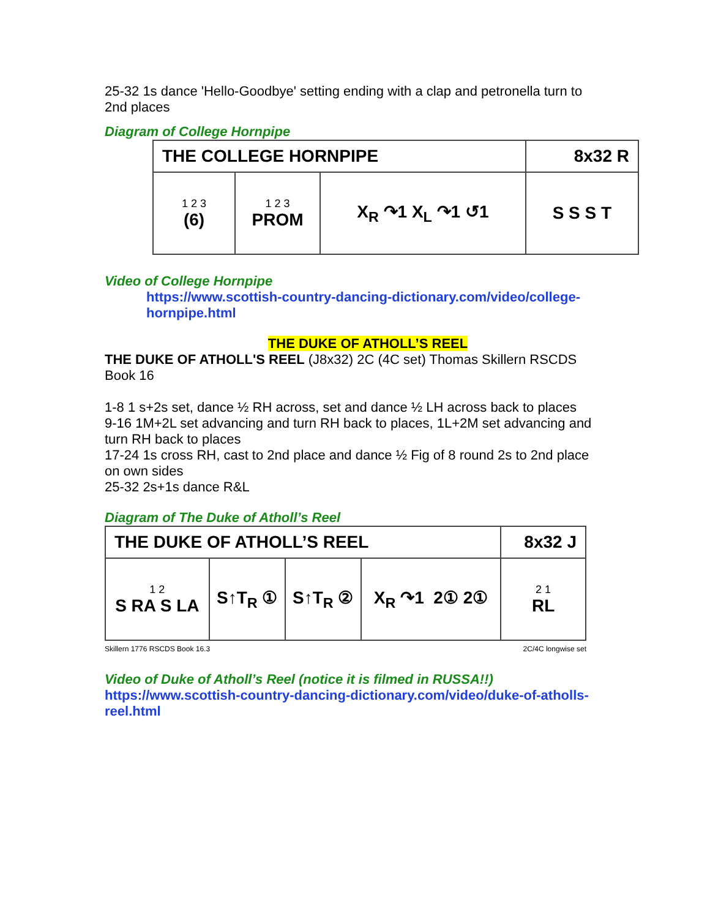25-32 1s dance 'Hello-Goodbye' setting ending with a clap and petronella turn to 2nd places
Diagram of College Hornpipe
| THE COLLEGE HORNPIPE | | | 8x32 R |
| 1 2 3 (6) | 1 2 3 PROM | X<sub>R</sub> ↷1 X<sub>L</sub> ↷1 ↺1 | S S S T |
Video of College Hornpipe
https://www.scottish-country-dancing-dictionary.com/video/college-hornpipe.html
THE DUKE OF ATHOLL’S REEL
THE DUKE OF ATHOLL'S REEL (J8x32) 2C (4C set) Thomas Skillern RSCDS Book 16
1-8 1 s+2s set, dance ½ RH across, set and dance ½ LH across back to places
9-16 1M+2L set advancing and turn RH back to places, 1L+2M set advancing and turn RH back to places
17-24 1s cross RH, cast to 2nd place and dance ½ Fig of 8 round 2s to 2nd place on own sides
25-32 2s+1s dance R&L
Diagram of The Duke of Atholl’s Reel
| THE DUKE OF ATHOLL’S REEL | | | | 8x32 J |
| 1 2 S RA S LA | S↑T<sub>R</sub> ① | S↑T<sub>R</sub> ② | X<sub>R</sub> ↷1 2① 2① | 2 1 RL |
Skillern 1776 RSCDS Book 16.3 2C/4C longwise set
Video of Duke of Atholl’s Reel (notice it is filmed in RUSSA!!)
https://www.scottish-country-dancing-dictionary.com/video/duke-of-atholls-reel.html